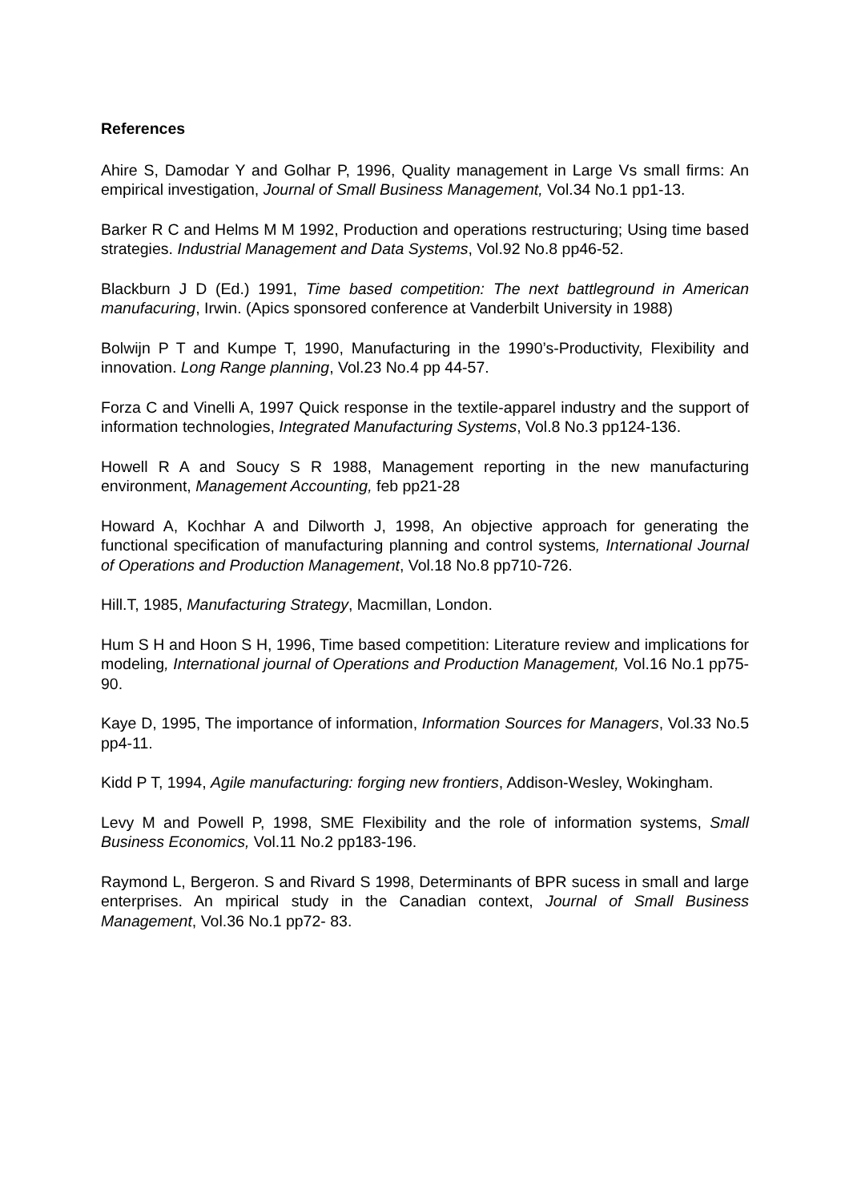References
Ahire S, Damodar Y and Golhar P, 1996, Quality management in Large Vs small firms: An empirical investigation, Journal of Small Business Management, Vol.34 No.1 pp1-13.
Barker R C and Helms M M 1992, Production and operations restructuring; Using time based strategies. Industrial Management and Data Systems, Vol.92 No.8 pp46-52.
Blackburn J D (Ed.) 1991, Time based competition: The next battleground in American manufacuring, Irwin. (Apics sponsored conference at Vanderbilt University in 1988)
Bolwijn P T and Kumpe T, 1990, Manufacturing in the 1990’s-Productivity, Flexibility and innovation. Long Range planning, Vol.23 No.4 pp 44-57.
Forza C and Vinelli A, 1997 Quick response in the textile-apparel industry and the support of information technologies, Integrated Manufacturing Systems, Vol.8 No.3 pp124-136.
Howell R A and Soucy S R 1988, Management reporting in the new manufacturing environment, Management Accounting, feb pp21-28
Howard A, Kochhar A and Dilworth J, 1998, An objective approach for generating the functional specification of manufacturing planning and control systems, International Journal of Operations and Production Management, Vol.18 No.8 pp710-726.
Hill.T, 1985, Manufacturing Strategy, Macmillan, London.
Hum S H and Hoon S H, 1996, Time based competition: Literature review and implications for modeling, International journal of Operations and Production Management, Vol.16 No.1 pp75-90.
Kaye D, 1995, The importance of information, Information Sources for Managers, Vol.33 No.5 pp4-11.
Kidd P T, 1994, Agile manufacturing: forging new frontiers, Addison-Wesley, Wokingham.
Levy M and Powell P, 1998, SME Flexibility and the role of information systems, Small Business Economics, Vol.11 No.2 pp183-196.
Raymond L, Bergeron. S and Rivard S 1998, Determinants of BPR sucess in small and large enterprises. An mpirical study in the Canadian context, Journal of Small Business Management, Vol.36 No.1 pp72- 83.